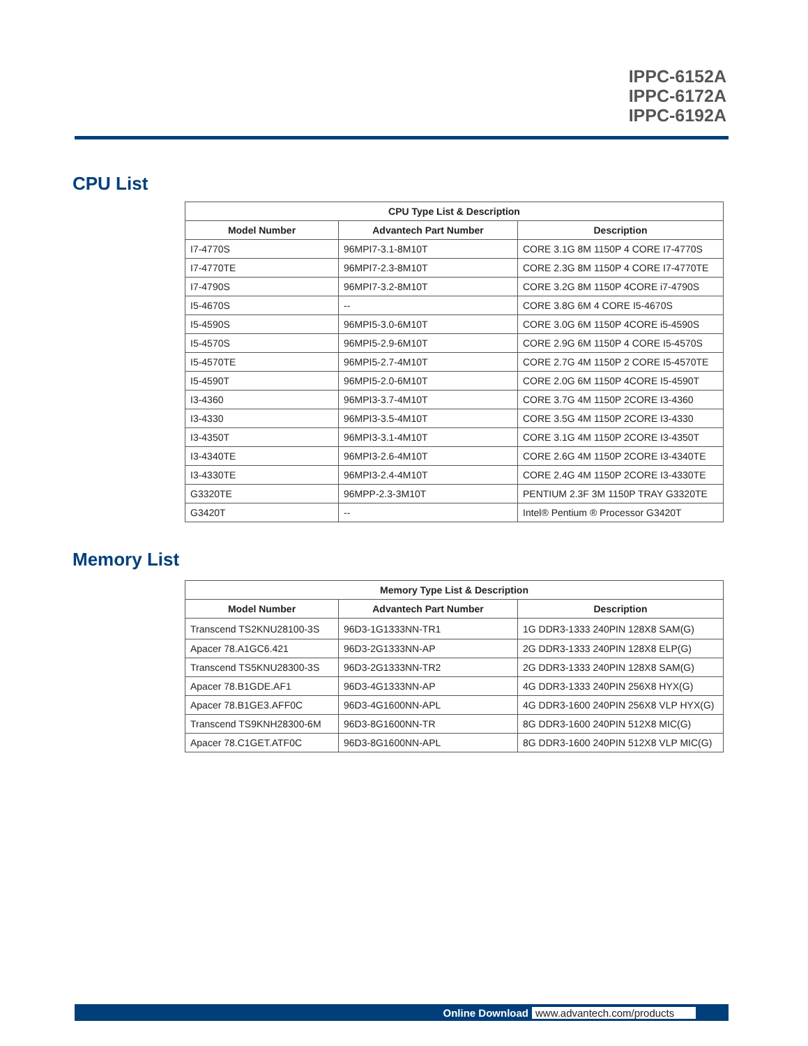IPPC-6152A
IPPC-6172A
IPPC-6192A
CPU List
| CPU Type List & Description | | |
| --- | --- | --- |
| Model Number | Advantech Part Number | Description |
| I7-4770S | 96MPI7-3.1-8M10T | CORE 3.1G 8M 1150P 4 CORE I7-4770S |
| I7-4770TE | 96MPI7-2.3-8M10T | CORE 2.3G 8M 1150P 4 CORE I7-4770TE |
| I7-4790S | 96MPI7-3.2-8M10T | CORE 3.2G 8M 1150P 4CORE i7-4790S |
| I5-4670S | -- | CORE 3.8G 6M 4 CORE I5-4670S |
| I5-4590S | 96MPI5-3.0-6M10T | CORE 3.0G 6M 1150P 4CORE i5-4590S |
| I5-4570S | 96MPI5-2.9-6M10T | CORE 2.9G 6M 1150P 4 CORE I5-4570S |
| I5-4570TE | 96MPI5-2.7-4M10T | CORE 2.7G 4M 1150P 2 CORE I5-4570TE |
| I5-4590T | 96MPI5-2.0-6M10T | CORE 2.0G 6M 1150P 4CORE I5-4590T |
| I3-4360 | 96MPI3-3.7-4M10T | CORE 3.7G 4M 1150P 2CORE I3-4360 |
| I3-4330 | 96MPI3-3.5-4M10T | CORE 3.5G 4M 1150P 2CORE I3-4330 |
| I3-4350T | 96MPI3-3.1-4M10T | CORE 3.1G 4M 1150P 2CORE I3-4350T |
| I3-4340TE | 96MPI3-2.6-4M10T | CORE 2.6G 4M 1150P 2CORE I3-4340TE |
| I3-4330TE | 96MPI3-2.4-4M10T | CORE 2.4G 4M 1150P 2CORE I3-4330TE |
| G3320TE | 96MPP-2.3-3M10T | PENTIUM 2.3F 3M 1150P TRAY G3320TE |
| G3420T | -- | Intel® Pentium ® Processor G3420T |
Memory List
| Memory Type List & Description | | |
| --- | --- | --- |
| Model Number | Advantech Part Number | Description |
| Transcend TS2KNU28100-3S | 96D3-1G1333NN-TR1 | 1G DDR3-1333 240PIN 128X8 SAM(G) |
| Apacer 78.A1GC6.421 | 96D3-2G1333NN-AP | 2G DDR3-1333 240PIN 128X8 ELP(G) |
| Transcend TS5KNU28300-3S | 96D3-2G1333NN-TR2 | 2G DDR3-1333 240PIN 128X8 SAM(G) |
| Apacer 78.B1GDE.AF1 | 96D3-4G1333NN-AP | 4G DDR3-1333 240PIN 256X8 HYX(G) |
| Apacer 78.B1GE3.AFF0C | 96D3-4G1600NN-APL | 4G DDR3-1600 240PIN 256X8 VLP HYX(G) |
| Transcend TS9KNH28300-6M | 96D3-8G1600NN-TR | 8G DDR3-1600 240PIN 512X8 MIC(G) |
| Apacer 78.C1GET.ATF0C | 96D3-8G1600NN-APL | 8G DDR3-1600 240PIN 512X8 VLP MIC(G) |
Online Download www.advantech.com/products